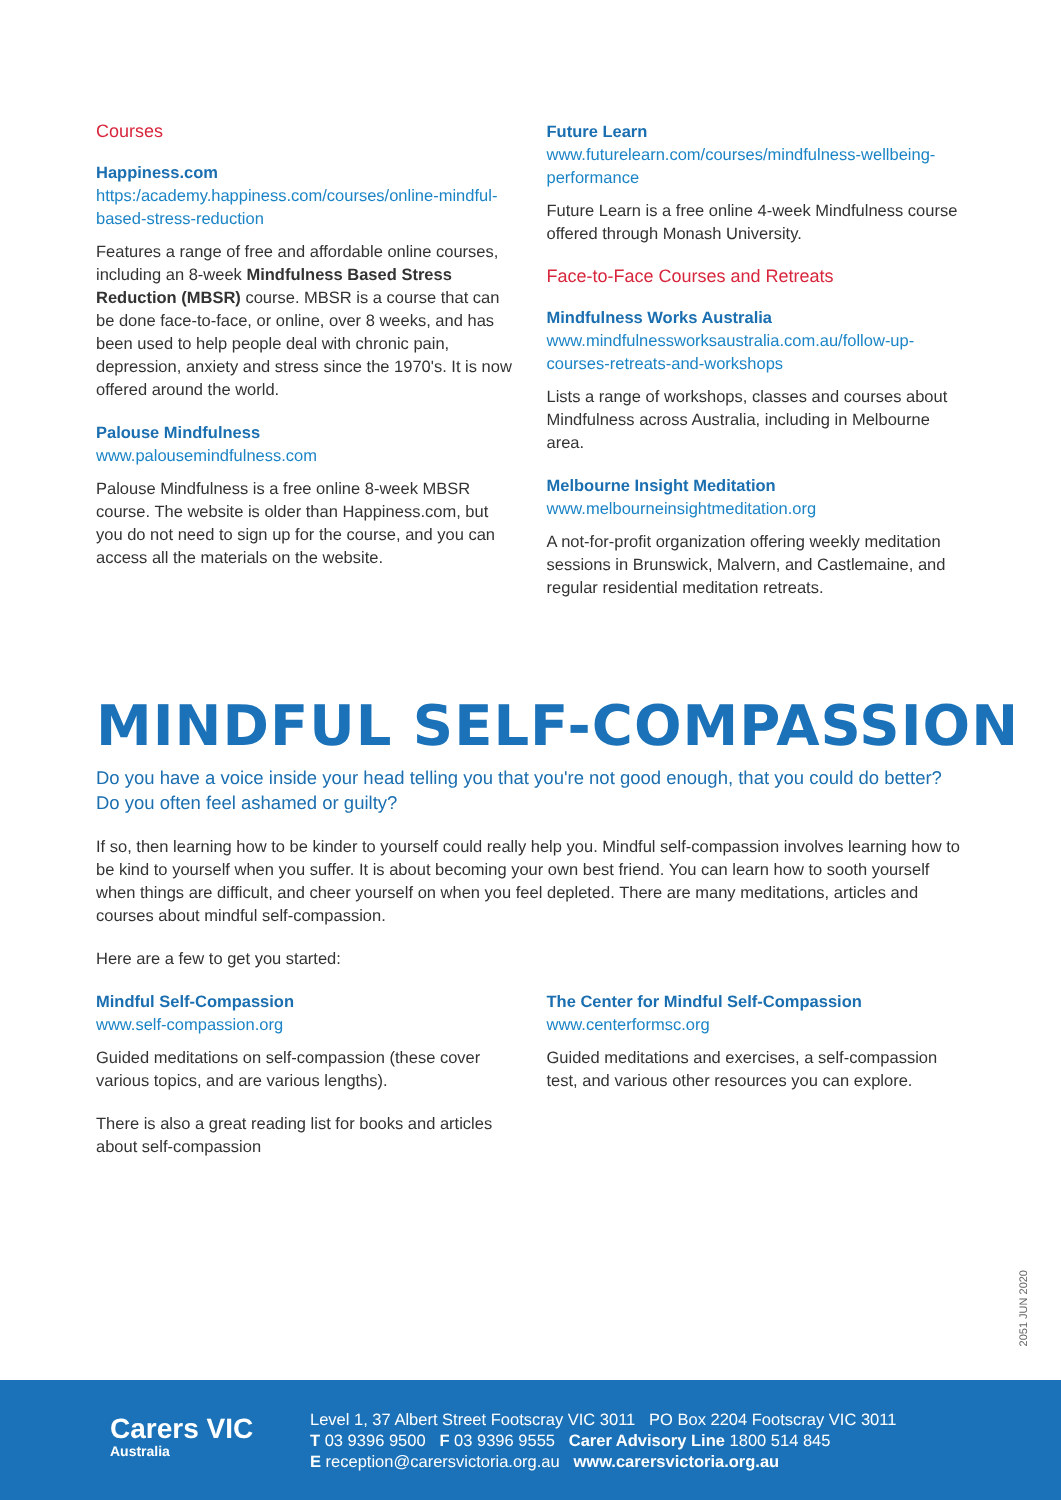Courses
Happiness.com
https:/academy.happiness.com/courses/online-mindful-based-stress-reduction
Features a range of free and affordable online courses, including an 8-week Mindfulness Based Stress Reduction (MBSR) course. MBSR is a course that can be done face-to-face, or online, over 8 weeks, and has been used to help people deal with chronic pain, depression, anxiety and stress since the 1970's. It is now offered around the world.
Palouse Mindfulness
www.palousemindfulness.com
Palouse Mindfulness is a free online 8-week MBSR course. The website is older than Happiness.com, but you do not need to sign up for the course, and you can access all the materials on the website.
Future Learn
www.futurelearn.com/courses/mindfulness-wellbeing-performance
Future Learn is a free online 4-week Mindfulness course offered through Monash University.
Face-to-Face Courses and Retreats
Mindfulness Works Australia
www.mindfulnessworksaustralia.com.au/follow-up-courses-retreats-and-workshops
Lists a range of workshops, classes and courses about Mindfulness across Australia, including in Melbourne area.
Melbourne Insight Meditation
www.melbourneinsightmeditation.org
A not-for-profit organization offering weekly meditation sessions in Brunswick, Malvern, and Castlemaine, and regular residential meditation retreats.
MINDFUL SELF-COMPASSION
Do you have a voice inside your head telling you that you're not good enough, that you could do better? Do you often feel ashamed or guilty?
If so, then learning how to be kinder to yourself could really help you. Mindful self-compassion involves learning how to be kind to yourself when you suffer. It is about becoming your own best friend. You can learn how to sooth yourself when things are difficult, and cheer yourself on when you feel depleted. There are many meditations, articles and courses about mindful self-compassion.
Here are a few to get you started:
Mindful Self-Compassion
www.self-compassion.org
Guided meditations on self-compassion (these cover various topics, and are various lengths).
There is also a great reading list for books and articles about self-compassion
The Center for Mindful Self-Compassion
www.centerformsc.org
Guided meditations and exercises, a self-compassion test, and various other resources you can explore.
2051 JUN 2020
Carers VIC
Australia
Level 1, 37 Albert Street Footscray VIC 3011 PO Box 2204 Footscray VIC 3011
T 03 9396 9500 F 03 9396 9555 Carer Advisory Line 1800 514 845
E reception@carersvictoria.org.au www.carersvictoria.org.au